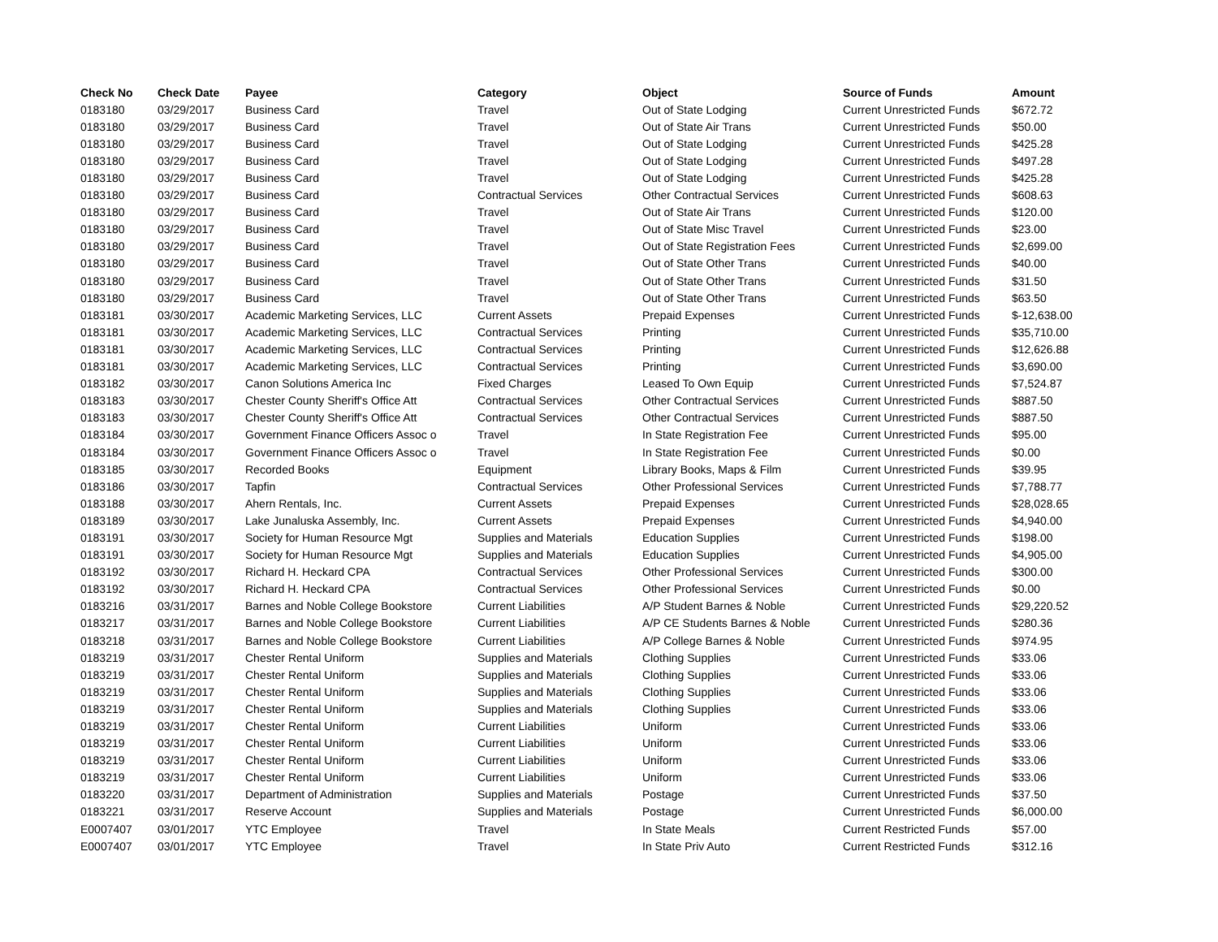| Check No | Check Date | Payee | Category | Object | Source of Funds | Amount |
| --- | --- | --- | --- | --- | --- | --- |
| 0183180 | 03/29/2017 | Business Card | Travel | Out of State Lodging | Current Unrestricted Funds | $672.72 |
| 0183180 | 03/29/2017 | Business Card | Travel | Out of State Air Trans | Current Unrestricted Funds | $50.00 |
| 0183180 | 03/29/2017 | Business Card | Travel | Out of State Lodging | Current Unrestricted Funds | $425.28 |
| 0183180 | 03/29/2017 | Business Card | Travel | Out of State Lodging | Current Unrestricted Funds | $497.28 |
| 0183180 | 03/29/2017 | Business Card | Travel | Out of State Lodging | Current Unrestricted Funds | $425.28 |
| 0183180 | 03/29/2017 | Business Card | Contractual Services | Other Contractual Services | Current Unrestricted Funds | $608.63 |
| 0183180 | 03/29/2017 | Business Card | Travel | Out of State Air Trans | Current Unrestricted Funds | $120.00 |
| 0183180 | 03/29/2017 | Business Card | Travel | Out of State Misc Travel | Current Unrestricted Funds | $23.00 |
| 0183180 | 03/29/2017 | Business Card | Travel | Out of State Registration Fees | Current Unrestricted Funds | $2,699.00 |
| 0183180 | 03/29/2017 | Business Card | Travel | Out of State Other Trans | Current Unrestricted Funds | $40.00 |
| 0183180 | 03/29/2017 | Business Card | Travel | Out of State Other Trans | Current Unrestricted Funds | $31.50 |
| 0183180 | 03/29/2017 | Business Card | Travel | Out of State Other Trans | Current Unrestricted Funds | $63.50 |
| 0183181 | 03/30/2017 | Academic Marketing Services, LLC | Current Assets | Prepaid Expenses | Current Unrestricted Funds | $-12,638.00 |
| 0183181 | 03/30/2017 | Academic Marketing Services, LLC | Contractual Services | Printing | Current Unrestricted Funds | $35,710.00 |
| 0183181 | 03/30/2017 | Academic Marketing Services, LLC | Contractual Services | Printing | Current Unrestricted Funds | $12,626.88 |
| 0183181 | 03/30/2017 | Academic Marketing Services, LLC | Contractual Services | Printing | Current Unrestricted Funds | $3,690.00 |
| 0183182 | 03/30/2017 | Canon Solutions America Inc | Fixed Charges | Leased To Own Equip | Current Unrestricted Funds | $7,524.87 |
| 0183183 | 03/30/2017 | Chester County Sheriff's Office Att | Contractual Services | Other Contractual Services | Current Unrestricted Funds | $887.50 |
| 0183183 | 03/30/2017 | Chester County Sheriff's Office Att | Contractual Services | Other Contractual Services | Current Unrestricted Funds | $887.50 |
| 0183184 | 03/30/2017 | Government Finance Officers Assoc o | Travel | In State Registration Fee | Current Unrestricted Funds | $95.00 |
| 0183184 | 03/30/2017 | Government Finance Officers Assoc o | Travel | In State Registration Fee | Current Unrestricted Funds | $0.00 |
| 0183185 | 03/30/2017 | Recorded Books | Equipment | Library Books, Maps & Film | Current Unrestricted Funds | $39.95 |
| 0183186 | 03/30/2017 | Tapfin | Contractual Services | Other Professional Services | Current Unrestricted Funds | $7,788.77 |
| 0183188 | 03/30/2017 | Ahern Rentals, Inc. | Current Assets | Prepaid Expenses | Current Unrestricted Funds | $28,028.65 |
| 0183189 | 03/30/2017 | Lake Junaluska Assembly, Inc. | Current Assets | Prepaid Expenses | Current Unrestricted Funds | $4,940.00 |
| 0183191 | 03/30/2017 | Society for Human Resource Mgt | Supplies and Materials | Education Supplies | Current Unrestricted Funds | $198.00 |
| 0183191 | 03/30/2017 | Society for Human Resource Mgt | Supplies and Materials | Education Supplies | Current Unrestricted Funds | $4,905.00 |
| 0183192 | 03/30/2017 | Richard H. Heckard CPA | Contractual Services | Other Professional Services | Current Unrestricted Funds | $300.00 |
| 0183192 | 03/30/2017 | Richard H. Heckard CPA | Contractual Services | Other Professional Services | Current Unrestricted Funds | $0.00 |
| 0183216 | 03/31/2017 | Barnes and Noble College Bookstore | Current Liabilities | A/P Student Barnes & Noble | Current Unrestricted Funds | $29,220.52 |
| 0183217 | 03/31/2017 | Barnes and Noble College Bookstore | Current Liabilities | A/P CE Students Barnes & Noble | Current Unrestricted Funds | $280.36 |
| 0183218 | 03/31/2017 | Barnes and Noble College Bookstore | Current Liabilities | A/P College Barnes & Noble | Current Unrestricted Funds | $974.95 |
| 0183219 | 03/31/2017 | Chester Rental Uniform | Supplies and Materials | Clothing Supplies | Current Unrestricted Funds | $33.06 |
| 0183219 | 03/31/2017 | Chester Rental Uniform | Supplies and Materials | Clothing Supplies | Current Unrestricted Funds | $33.06 |
| 0183219 | 03/31/2017 | Chester Rental Uniform | Supplies and Materials | Clothing Supplies | Current Unrestricted Funds | $33.06 |
| 0183219 | 03/31/2017 | Chester Rental Uniform | Supplies and Materials | Clothing Supplies | Current Unrestricted Funds | $33.06 |
| 0183219 | 03/31/2017 | Chester Rental Uniform | Current Liabilities | Uniform | Current Unrestricted Funds | $33.06 |
| 0183219 | 03/31/2017 | Chester Rental Uniform | Current Liabilities | Uniform | Current Unrestricted Funds | $33.06 |
| 0183219 | 03/31/2017 | Chester Rental Uniform | Current Liabilities | Uniform | Current Unrestricted Funds | $33.06 |
| 0183219 | 03/31/2017 | Chester Rental Uniform | Current Liabilities | Uniform | Current Unrestricted Funds | $33.06 |
| 0183220 | 03/31/2017 | Department of Administration | Supplies and Materials | Postage | Current Unrestricted Funds | $37.50 |
| 0183221 | 03/31/2017 | Reserve Account | Supplies and Materials | Postage | Current Unrestricted Funds | $6,000.00 |
| E0007407 | 03/01/2017 | YTC Employee | Travel | In State Meals | Current Restricted Funds | $57.00 |
| E0007407 | 03/01/2017 | YTC Employee | Travel | In State Priv Auto | Current Restricted Funds | $312.16 |